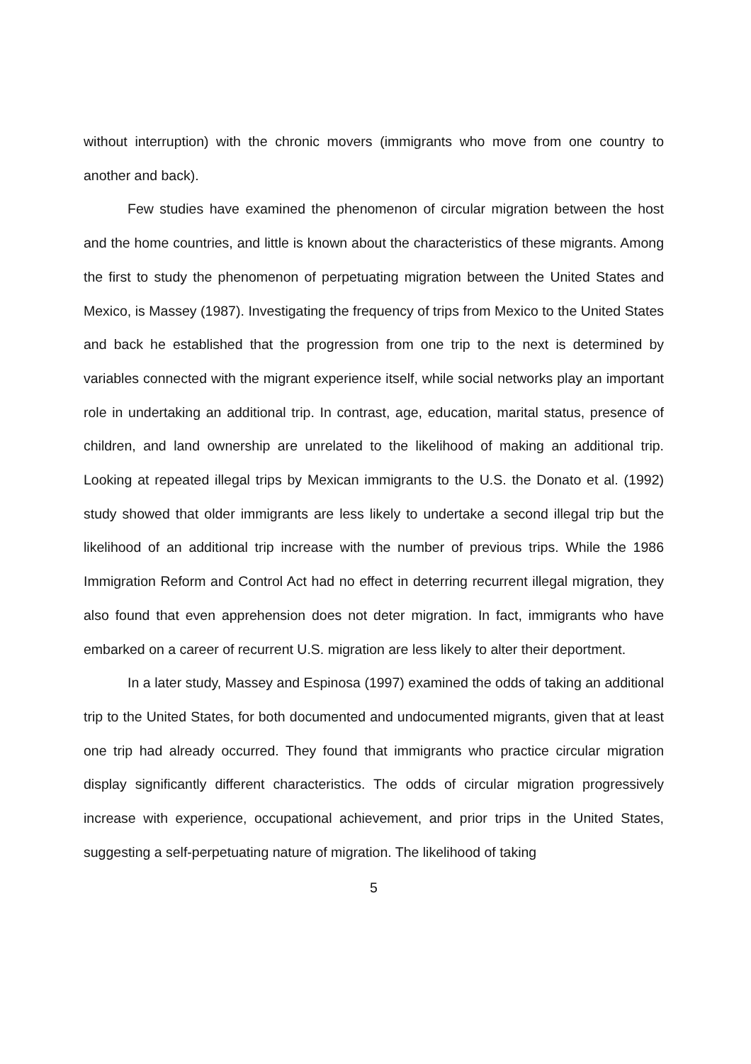without interruption) with the chronic movers (immigrants who move from one country to another and back).
Few studies have examined the phenomenon of circular migration between the host and the home countries, and little is known about the characteristics of these migrants. Among the first to study the phenomenon of perpetuating migration between the United States and Mexico, is Massey (1987). Investigating the frequency of trips from Mexico to the United States and back he established that the progression from one trip to the next is determined by variables connected with the migrant experience itself, while social networks play an important role in undertaking an additional trip. In contrast, age, education, marital status, presence of children, and land ownership are unrelated to the likelihood of making an additional trip. Looking at repeated illegal trips by Mexican immigrants to the U.S. the Donato et al. (1992) study showed that older immigrants are less likely to undertake a second illegal trip but the likelihood of an additional trip increase with the number of previous trips. While the 1986 Immigration Reform and Control Act had no effect in deterring recurrent illegal migration, they also found that even apprehension does not deter migration. In fact, immigrants who have embarked on a career of recurrent U.S. migration are less likely to alter their deportment.
In a later study, Massey and Espinosa (1997) examined the odds of taking an additional trip to the United States, for both documented and undocumented migrants, given that at least one trip had already occurred. They found that immigrants who practice circular migration display significantly different characteristics. The odds of circular migration progressively increase with experience, occupational achievement, and prior trips in the United States, suggesting a self-perpetuating nature of migration. The likelihood of taking
5